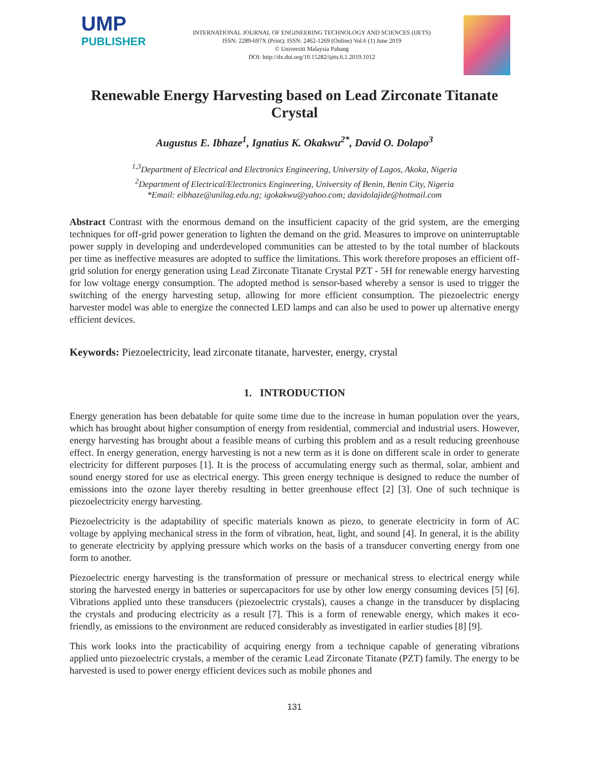UMP
PUBLISHER
INTERNATIONAL JOURNAL OF ENGINEERING TECHNOLOGY AND SCIENCES (IJETS)
ISSN: 2289-697X (Print); ISSN: 2462-1269 (Online) Vol.6 (1) June 2019
© Universiti Malaysia Pahang
DOI: http://dx.doi.org/10.15282/ijets.6.1.2019.1012
Renewable Energy Harvesting based on Lead Zirconate Titanate Crystal
Augustus E. Ibhaze<sup>1</sup>, Ignatius K. Okakwu<sup>2*</sup>, David O. Dolapo<sup>3</sup>
<sup>1,3</sup>Department of Electrical and Electronics Engineering, University of Lagos, Akoka, Nigeria
<sup>2</sup> Department of Electrical/Electronics Engineering, University of Benin, Benin City, Nigeria
*Email: eibhaze@unilag.edu.ng; igokakwu@yahoo.com; davidolajide@hotmail.com
Abstract Contrast with the enormous demand on the insufficient capacity of the grid system, are the emerging techniques for off-grid power generation to lighten the demand on the grid. Measures to improve on uninterruptable power supply in developing and underdeveloped communities can be attested to by the total number of blackouts per time as ineffective measures are adopted to suffice the limitations. This work therefore proposes an efficient off-grid solution for energy generation using Lead Zirconate Titanate Crystal PZT - 5H for renewable energy harvesting for low voltage energy consumption. The adopted method is sensor-based whereby a sensor is used to trigger the switching of the energy harvesting setup, allowing for more efficient consumption. The piezoelectric energy harvester model was able to energize the connected LED lamps and can also be used to power up alternative energy efficient devices.
Keywords: Piezoelectricity, lead zirconate titanate, harvester, energy, crystal
1. INTRODUCTION
Energy generation has been debatable for quite some time due to the increase in human population over the years, which has brought about higher consumption of energy from residential, commercial and industrial users. However, energy harvesting has brought about a feasible means of curbing this problem and as a result reducing greenhouse effect. In energy generation, energy harvesting is not a new term as it is done on different scale in order to generate electricity for different purposes [1]. It is the process of accumulating energy such as thermal, solar, ambient and sound energy stored for use as electrical energy. This green energy technique is designed to reduce the number of emissions into the ozone layer thereby resulting in better greenhouse effect [2] [3]. One of such technique is piezoelectricity energy harvesting.
Piezoelectricity is the adaptability of specific materials known as piezo, to generate electricity in form of AC voltage by applying mechanical stress in the form of vibration, heat, light, and sound [4]. In general, it is the ability to generate electricity by applying pressure which works on the basis of a transducer converting energy from one form to another.
Piezoelectric energy harvesting is the transformation of pressure or mechanical stress to electrical energy while storing the harvested energy in batteries or supercapacitors for use by other low energy consuming devices [5] [6]. Vibrations applied unto these transducers (piezoelectric crystals), causes a change in the transducer by displacing the crystals and producing electricity as a result [7]. This is a form of renewable energy, which makes it eco- friendly, as emissions to the environment are reduced considerably as investigated in earlier studies [8] [9].
This work looks into the practicability of acquiring energy from a technique capable of generating vibrations applied unto piezoelectric crystals, a member of the ceramic Lead Zirconate Titanate (PZT) family. The energy to be harvested is used to power energy efficient devices such as mobile phones and
131